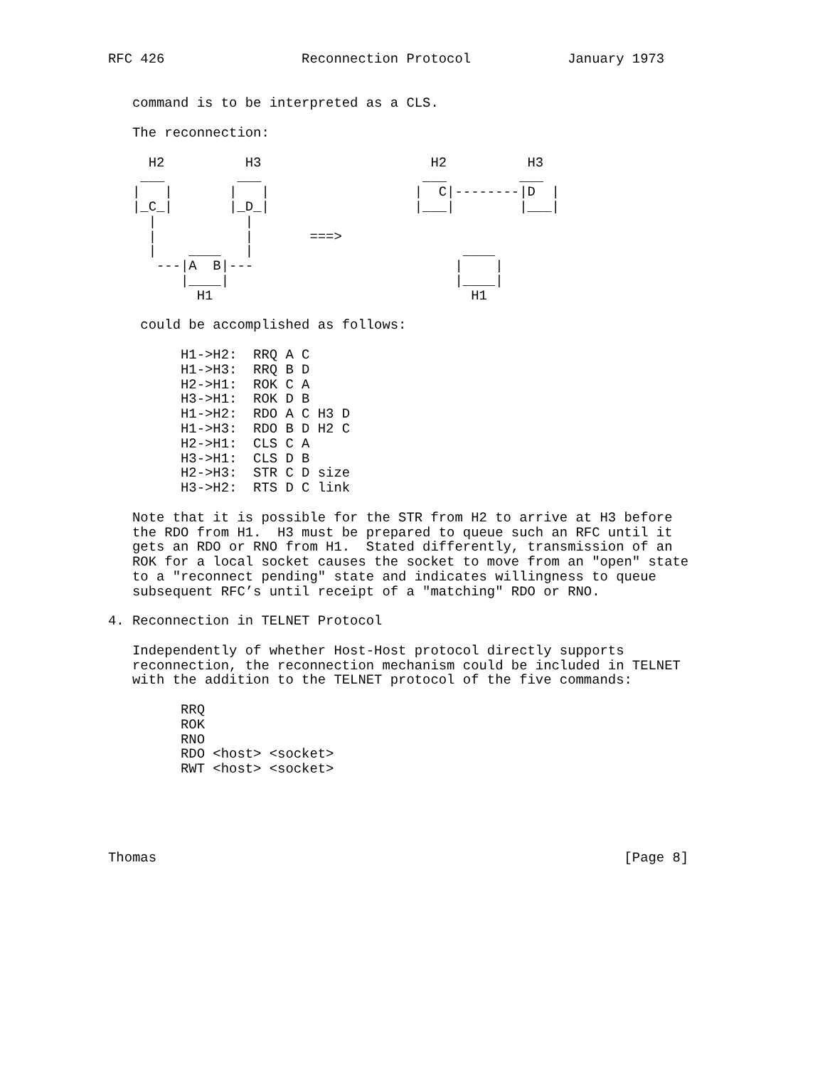RFC 426                 Reconnection Protocol            January 1973


   command is to be interpreted as a CLS.

   The reconnection:

     H2          H3                     H2          H3
    ___         ___                    ___         ___
   |   |       |   |                  |  C|--------|D  |
   |_C_|       |_D_|                  |___|        |___|
     |           |
     |           |       ===>
     |    ____   |                          ____
      ---|A  B|---                         |    |
         |____|                            |____|
           H1                                H1

    could be accomplished as follows:

         H1->H2:  RRQ A C
         H1->H3:  RRQ B D
         H2->H1:  ROK C A
         H3->H1:  ROK D B
         H1->H2:  RDO A C H3 D
         H1->H3:  RDO B D H2 C
         H2->H1:  CLS C A
         H3->H1:  CLS D B
         H2->H3:  STR C D size
         H3->H2:  RTS D C link

   Note that it is possible for the STR from H2 to arrive at H3 before
   the RDO from H1.  H3 must be prepared to queue such an RFC until it
   gets an RDO or RNO from H1.  Stated differently, transmission of an
   ROK for a local socket causes the socket to move from an "open" state
   to a "reconnect pending" state and indicates willingness to queue
   subsequent RFC’s until receipt of a "matching" RDO or RNO.

4. Reconnection in TELNET Protocol

   Independently of whether Host-Host protocol directly supports
   reconnection, the reconnection mechanism could be included in TELNET
   with the addition to the TELNET protocol of the five commands:

         RRQ
         ROK
         RNO
         RDO <host> <socket>
         RWT <host> <socket>





Thomas                                                          [Page 8]